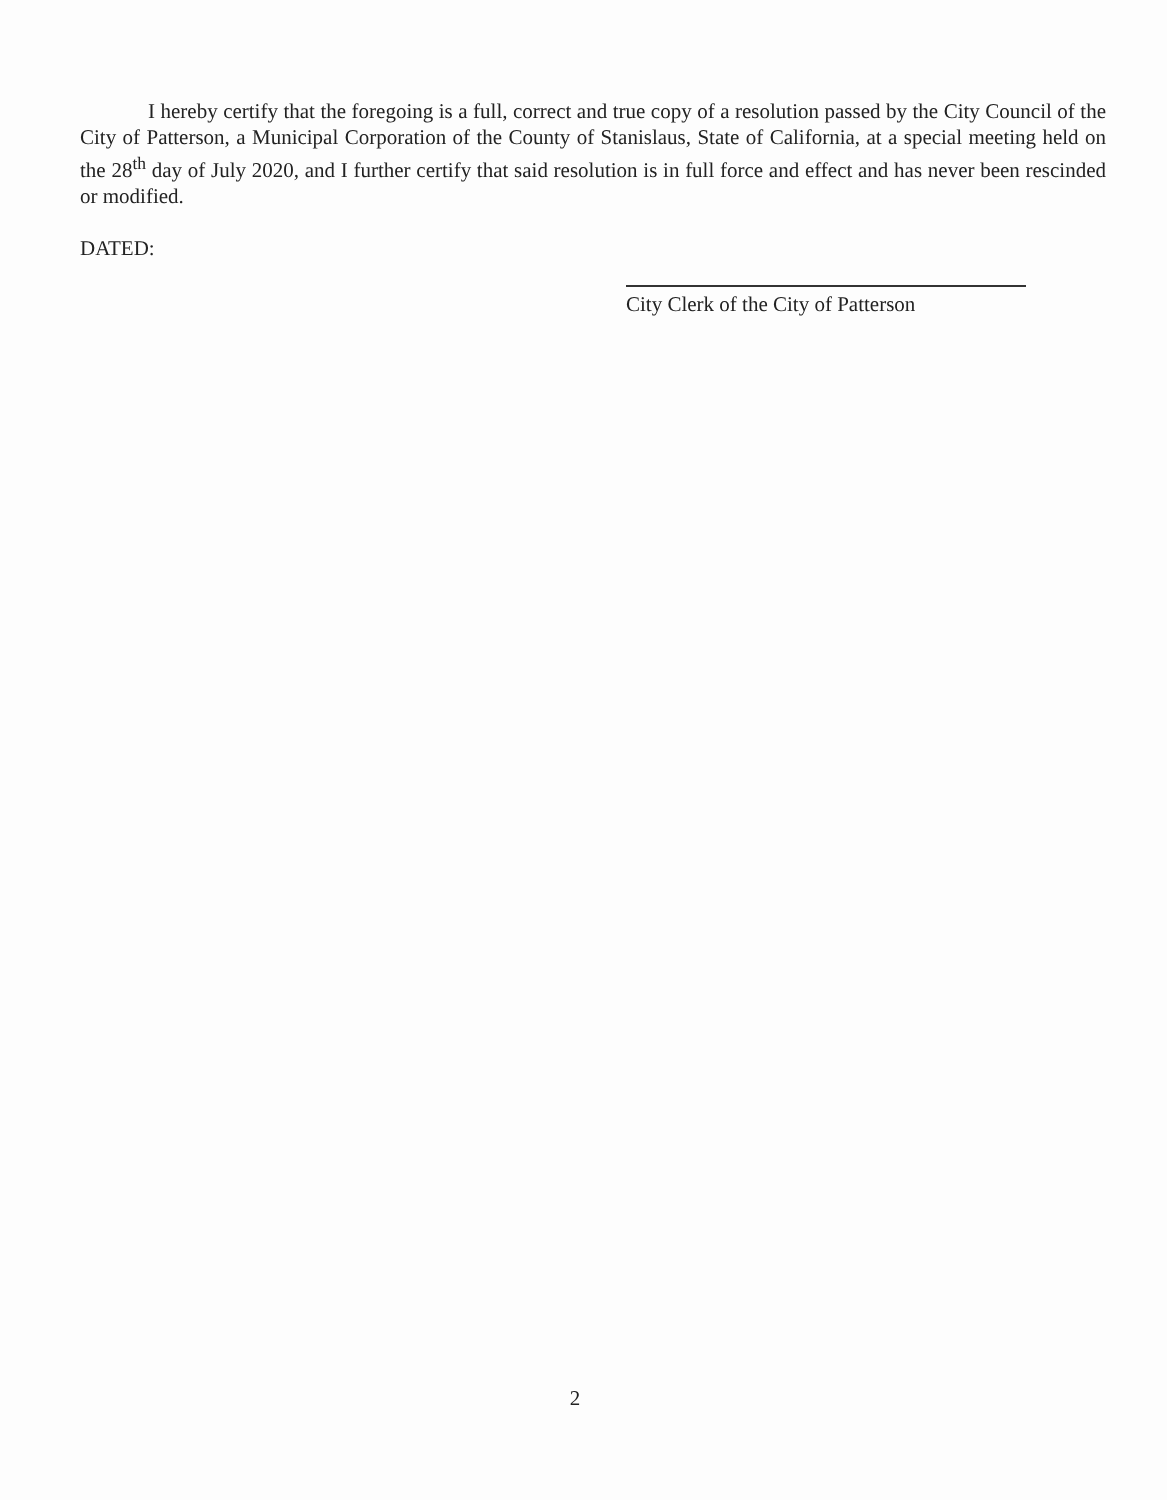I hereby certify that the foregoing is a full, correct and true copy of a resolution passed by the City Council of the City of Patterson, a Municipal Corporation of the County of Stanislaus, State of California, at a special meeting held on the 28<sup>th</sup> day of July 2020, and I further certify that said resolution is in full force and effect and has never been rescinded or modified.
DATED:
City Clerk of the City of Patterson
2